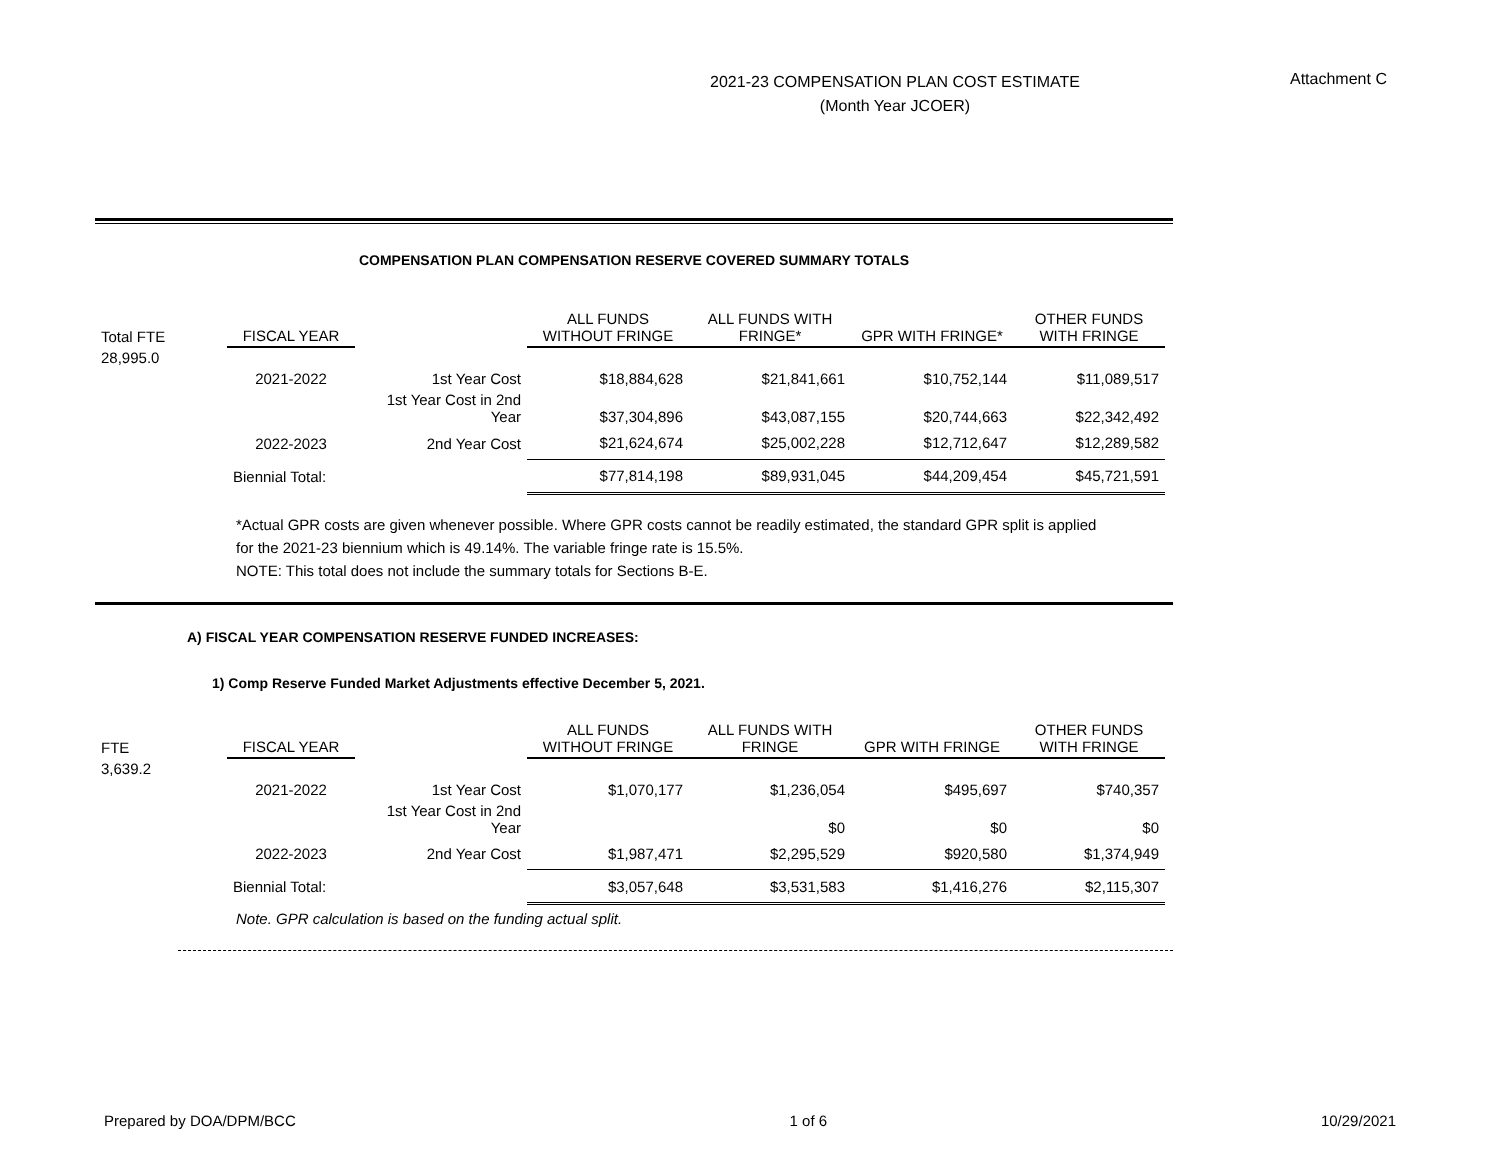2021-23 COMPENSATION PLAN COST ESTIMATE
(Month Year JCOER)
Attachment C
COMPENSATION PLAN COMPENSATION RESERVE COVERED SUMMARY TOTALS
| Total FTE | FISCAL YEAR | | ALL FUNDS WITHOUT FRINGE | ALL FUNDS WITH FRINGE* | GPR WITH FRINGE* | OTHER FUNDS WITH FRINGE |
| 28,995.0 | | | | | | |
| | 2021-2022 | 1st Year Cost | $18,884,628 | $21,841,661 | $10,752,144 | $11,089,517 |
| | | 1st Year Cost in 2nd Year | $37,304,896 | $43,087,155 | $20,744,663 | $22,342,492 |
| | 2022-2023 | 2nd Year Cost | $21,624,674 | $25,002,228 | $12,712,647 | $12,289,582 |
| | Biennial Total: | | $77,814,198 | $89,931,045 | $44,209,454 | $45,721,591 |
*Actual GPR costs are given whenever possible. Where GPR costs cannot be readily estimated, the standard GPR split is applied
for the 2021-23 biennium which is 49.14%. The variable fringe rate is 15.5%.
NOTE: This total does not include the summary totals for Sections B-E.
A) FISCAL YEAR COMPENSATION RESERVE FUNDED INCREASES:
1) Comp Reserve Funded Market Adjustments effective December 5, 2021.
| FTE | FISCAL YEAR | | ALL FUNDS WITHOUT FRINGE | ALL FUNDS WITH FRINGE | GPR WITH FRINGE | OTHER FUNDS WITH FRINGE |
| 3,639.2 | | | | | | |
| | 2021-2022 | 1st Year Cost | $1,070,177 | $1,236,054 | $495,697 | $740,357 |
| | | 1st Year Cost in 2nd Year | | $0 | $0 | $0 |
| | 2022-2023 | 2nd Year Cost | $1,987,471 | $2,295,529 | $920,580 | $1,374,949 |
| | Biennial Total: | | $3,057,648 | $3,531,583 | $1,416,276 | $2,115,307 |
Note. GPR calculation is based on the funding actual split.
Prepared by DOA/DPM/BCC 1 of 6 10/29/2021